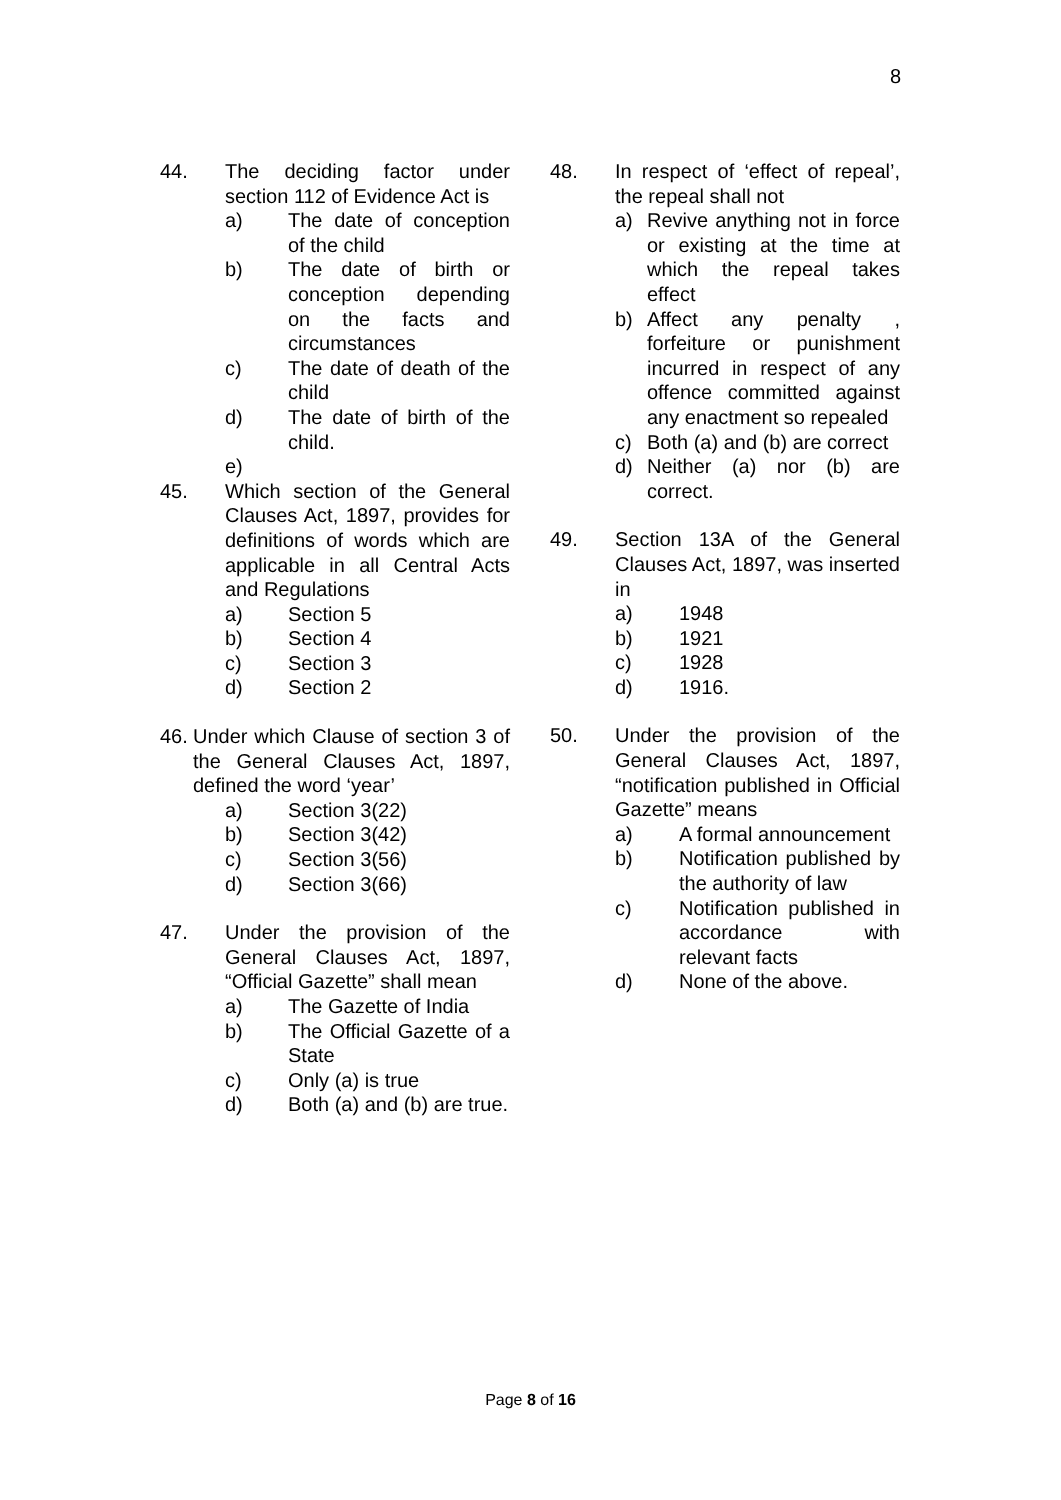8
44. The deciding factor under section 112 of Evidence Act is
a) The date of conception of the child
b) The date of birth or conception depending on the facts and circumstances
c) The date of death of the child
d) The date of birth of the child.
e)
45. Which section of the General Clauses Act, 1897, provides for definitions of words which are applicable in all Central Acts and Regulations
a) Section 5
b) Section 4
c) Section 3
d) Section 2
46.
Under which Clause of section 3 of the General Clauses Act, 1897, defined the word ‘year’
a) Section 3(22)
b) Section 3(42)
c) Section 3(56)
d) Section 3(66)
47. Under the provision of the General Clauses Act, 1897, “Official Gazette” shall mean
a) The Gazette of India
b) The Official Gazette of a State
c) Only (a) is true
d) Both (a) and (b) are true.
48. In respect of ‘effect of repeal’, the repeal shall not
a) Revive anything not in force or existing at the time at which the repeal takes effect
b) Affect any penalty , forfeiture or punishment incurred in respect of any offence committed against any enactment so repealed
c) Both (a) and (b) are correct
d) Neither (a) nor (b) are correct.
49. Section 13A of the General Clauses Act, 1897, was inserted in
a) 1948
b) 1921
c) 1928
d) 1916.
50. Under the provision of the General Clauses Act, 1897, “notification published in Official Gazette” means
a) A formal announcement
b) Notification published by the authority of law
c) Notification published in accordance with relevant facts
d) None of the above.
Page 8 of 16